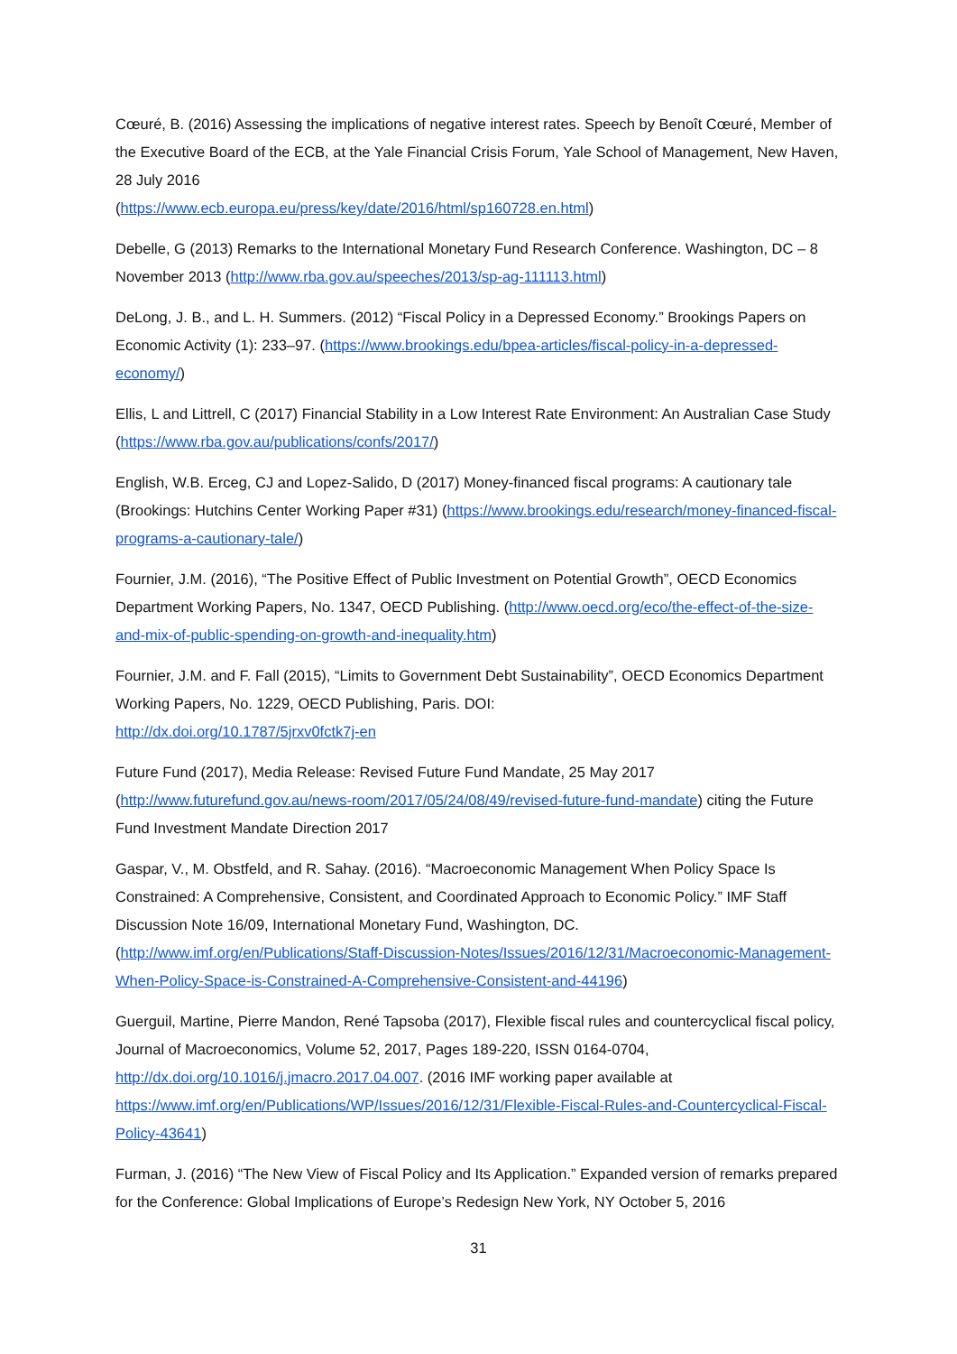Cœuré, B. (2016) Assessing the implications of negative interest rates. Speech by Benoît Cœuré, Member of the Executive Board of the ECB, at the Yale Financial Crisis Forum, Yale School of Management, New Haven, 28 July 2016
(https://www.ecb.europa.eu/press/key/date/2016/html/sp160728.en.html)
Debelle, G (2013) Remarks to the International Monetary Fund Research Conference. Washington, DC – 8 November 2013 (http://www.rba.gov.au/speeches/2013/sp-ag-111113.html)
DeLong, J. B., and L. H. Summers. (2012) “Fiscal Policy in a Depressed Economy.” Brookings Papers on Economic Activity (1): 233–97. (https://www.brookings.edu/bpea-articles/fiscal-policy-in-a-depressed-economy/)
Ellis, L and Littrell, C (2017) Financial Stability in a Low Interest Rate Environment: An Australian Case Study (https://www.rba.gov.au/publications/confs/2017/)
English, W.B. Erceg, CJ and Lopez-Salido, D (2017) Money-financed fiscal programs: A cautionary tale (Brookings: Hutchins Center Working Paper #31) (https://www.brookings.edu/research/money-financed-fiscal-programs-a-cautionary-tale/)
Fournier, J.M. (2016), “The Positive Effect of Public Investment on Potential Growth”, OECD Economics Department Working Papers, No. 1347, OECD Publishing. (http://www.oecd.org/eco/the-effect-of-the-size-and-mix-of-public-spending-on-growth-and-inequality.htm)
Fournier, J.M. and F. Fall (2015), “Limits to Government Debt Sustainability”, OECD Economics Department Working Papers, No. 1229, OECD Publishing, Paris. DOI:
http://dx.doi.org/10.1787/5jrxv0fctk7j-en
Future Fund (2017), Media Release: Revised Future Fund Mandate, 25 May 2017 (http://www.futurefund.gov.au/news-room/2017/05/24/08/49/revised-future-fund-mandate) citing the Future Fund Investment Mandate Direction 2017
Gaspar, V., M. Obstfeld, and R. Sahay. (2016). “Macroeconomic Management When Policy Space Is Constrained: A Comprehensive, Consistent, and Coordinated Approach to Economic Policy.” IMF Staff Discussion Note 16/09, International Monetary Fund, Washington, DC.
(http://www.imf.org/en/Publications/Staff-Discussion-Notes/Issues/2016/12/31/Macroeconomic-Management-When-Policy-Space-is-Constrained-A-Comprehensive-Consistent-and-44196)
Guerguil, Martine, Pierre Mandon, René Tapsoba (2017), Flexible fiscal rules and countercyclical fiscal policy, Journal of Macroeconomics, Volume 52, 2017, Pages 189-220, ISSN 0164-0704, http://dx.doi.org/10.1016/j.jmacro.2017.04.007. (2016 IMF working paper available at https://www.imf.org/en/Publications/WP/Issues/2016/12/31/Flexible-Fiscal-Rules-and-Countercyclical-Fiscal-Policy-43641)
Furman, J. (2016) “The New View of Fiscal Policy and Its Application.” Expanded version of remarks prepared for the Conference: Global Implications of Europe’s Redesign New York, NY October 5, 2016
31